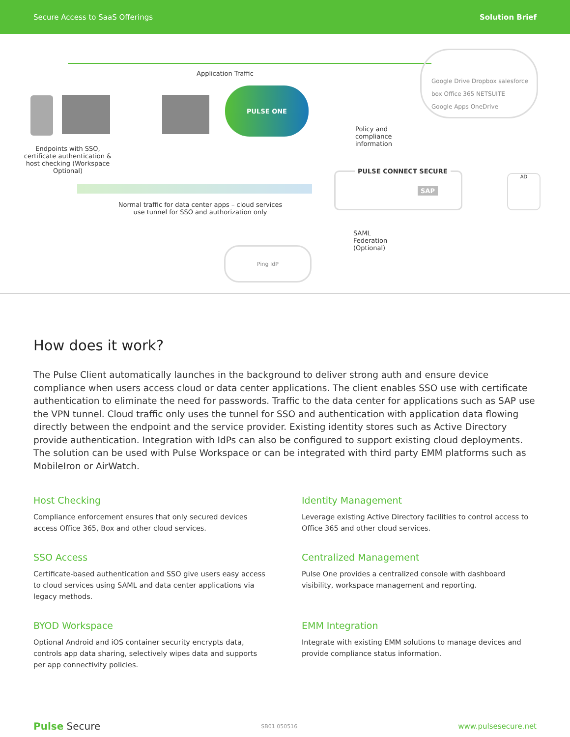Secure Access to SaaS Offerings Solution Brief
Application Traffic
PULSE ONE
Endpoints with SSO, certificate authentication & host checking (Workspace Optional)
Google Drive Dropbox salesforce
box Office 365 NETSUITE
Google Apps OneDrive
Policy and
compliance
information
PULSE CONNECT SECURE
SAP
AD
Normal traffic for data center apps – cloud services use tunnel for SSO and authorization only
SAML
Federation
(Optional)
Ping IdP
How does it work?
The Pulse Client automatically launches in the background to deliver strong auth and ensure device compliance when users access cloud or data center applications. The client enables SSO use with certificate authentication to eliminate the need for passwords. Traffic to the data center for applications such as SAP use the VPN tunnel. Cloud traffic only uses the tunnel for SSO and authentication with application data flowing directly between the endpoint and the service provider. Existing identity stores such as Active Directory provide authentication. Integration with IdPs can also be configured to support existing cloud deployments. The solution can be used with Pulse Workspace or can be integrated with third party EMM platforms such as MobileIron or AirWatch.
Host Checking
Compliance enforcement ensures that only secured devices access Office 365, Box and other cloud services.
Identity Management
Leverage existing Active Directory facilities to control access to Office 365 and other cloud services.
SSO Access
Certificate-based authentication and SSO give users easy access to cloud services using SAML and data center applications via legacy methods.
Centralized Management
Pulse One provides a centralized console with dashboard visibility, workspace management and reporting.
BYOD Workspace
Optional Android and iOS container security encrypts data, controls app data sharing, selectively wipes data and supports per app connectivity policies.
EMM Integration
Integrate with existing EMM solutions to manage devices and provide compliance status information.
Pulse Secure SB01 050516 www.pulsesecure.net